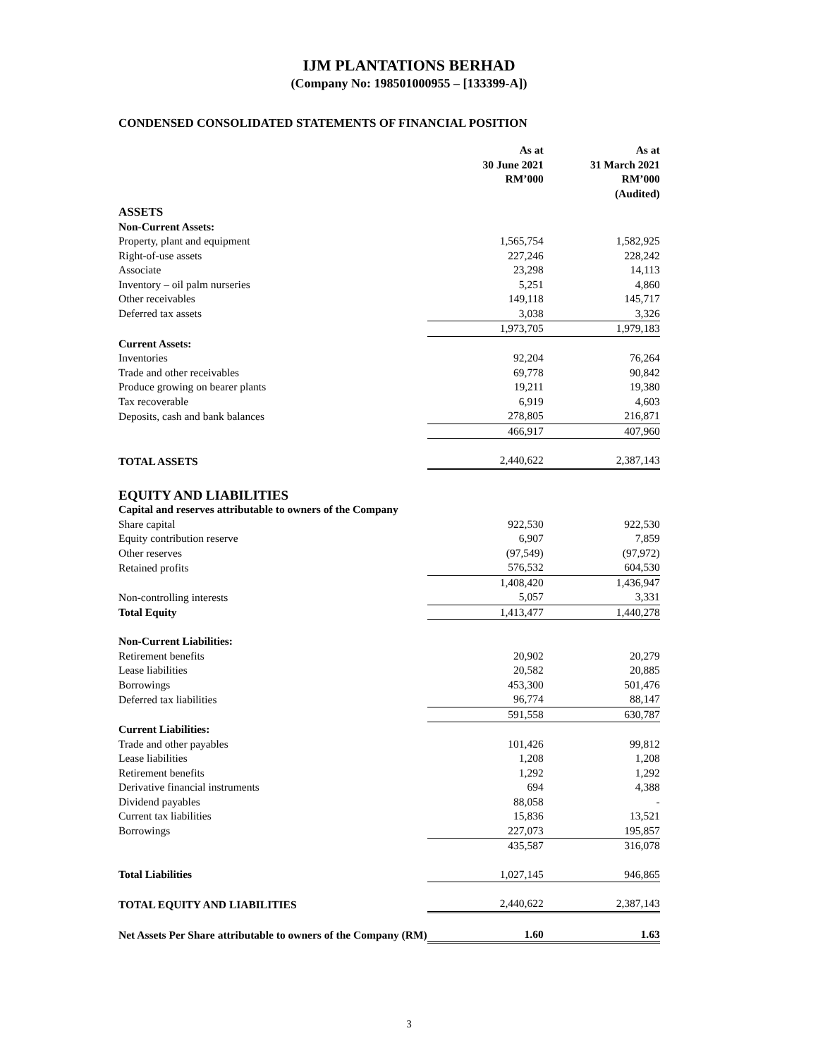IJM PLANTATIONS BERHAD
(Company No: 198501000955 – [133399-A])
CONDENSED CONSOLIDATED STATEMENTS OF FINANCIAL POSITION
| | As at 30 June 2021 RM’000 | | As at 31 March 2021 RM’000 (Audited) |
| --- | --- | --- | --- |
| ASSETS | | | |
| Non-Current Assets: | | | |
| Property, plant and equipment | 1,565,754 | | 1,582,925 |
| Right-of-use assets | 227,246 | | 228,242 |
| Associate | 23,298 | | 14,113 |
| Inventory – oil palm nurseries | 5,251 | | 4,860 |
| Other receivables | 149,118 | | 145,717 |
| Deferred tax assets | 3,038 | | 3,326 |
| | 1,973,705 | | 1,979,183 |
| Current Assets: | | | |
| Inventories | 92,204 | | 76,264 |
| Trade and other receivables | 69,778 | | 90,842 |
| Produce growing on bearer plants | 19,211 | | 19,380 |
| Tax recoverable | 6,919 | | 4,603 |
| Deposits, cash and bank balances | 278,805 | | 216,871 |
| | 466,917 | | 407,960 |
| TOTAL ASSETS | 2,440,622 | | 2,387,143 |
| EQUITY AND LIABILITIES | | | |
| Capital and reserves attributable to owners of the Company | | | |
| Share capital | 922,530 | | 922,530 |
| Equity contribution reserve | 6,907 | | 7,859 |
| Other reserves | (97,549) | | (97,972) |
| Retained profits | 576,532 | | 604,530 |
| | 1,408,420 | | 1,436,947 |
| Non-controlling interests | 5,057 | | 3,331 |
| Total Equity | 1,413,477 | | 1,440,278 |
| Non-Current Liabilities: | | | |
| Retirement benefits | 20,902 | | 20,279 |
| Lease liabilities | 20,582 | | 20,885 |
| Borrowings | 453,300 | | 501,476 |
| Deferred tax liabilities | 96,774 | | 88,147 |
| | 591,558 | | 630,787 |
| Current Liabilities: | | | |
| Trade and other payables | 101,426 | | 99,812 |
| Lease liabilities | 1,208 | | 1,208 |
| Retirement benefits | 1,292 | | 1,292 |
| Derivative financial instruments | 694 | | 4,388 |
| Dividend payables | 88,058 | | - |
| Current tax liabilities | 15,836 | | 13,521 |
| Borrowings | 227,073 | | 195,857 |
| | 435,587 | | 316,078 |
| Total Liabilities | 1,027,145 | | 946,865 |
| TOTAL EQUITY AND LIABILITIES | 2,440,622 | | 2,387,143 |
| Net Assets Per Share attributable to owners of the Company (RM) | 1.60 | | 1.63 |
3